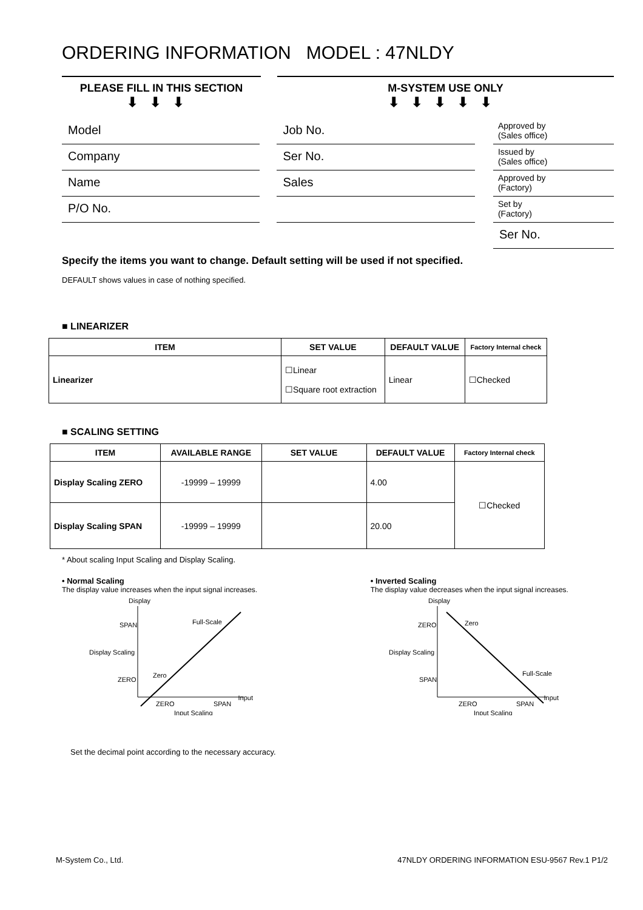ORDERING INFORMATION MODEL : 47NLDY
PLEASE FILL IN THIS SECTION
⬇⬇⬇
M-SYSTEM USE ONLY
⬇⬇⬇⬇⬇
Model
Company
Name
P/O No.
Job No.
Ser No.
Sales
Approved by
(Sales office)
Issued by
(Sales office)
Approved by
(Factory)
Set by
(Factory)
Ser No.
Specify the items you want to change. Default setting will be used if not specified.
DEFAULT shows values in case of nothing specified.
■ LINEARIZER
| ITEM | SET VALUE | DEFAULT VALUE | Factory Internal check |
| --- | --- | --- | --- |
| Linearizer | ☐Linear ☐Square root extraction | Linear | ☐Checked |
■ SCALING SETTING
| ITEM | AVAILABLE RANGE | SET VALUE | DEFAULT VALUE | Factory Internal check |
| --- | --- | --- | --- | --- |
| Display Scaling ZERO | -19999 – 19999 | | 4.00 | ☐Checked |
| Display Scaling SPAN | -19999 – 19999 | | 20.00 | |
* About scaling Input Scaling and Display Scaling.
• Normal Scaling
The display value increases when the input signal increases.
Display
SPAN
Display Scaling
ZERO
ZERO
SPAN
Input
Input Scaling
Full-Scale
Zero
• Inverted Scaling
The display value decreases when the input signal increases.
Display
ZERO
Display Scaling
SPAN
ZERO
SPAN
Input
Input Scaling
Zero
Full-Scale
Set the decimal point according to the necessary accuracy.
M-System Co., Ltd. 47NLDY ORDERING INFORMATION ESU-9567 Rev.1 P1/2